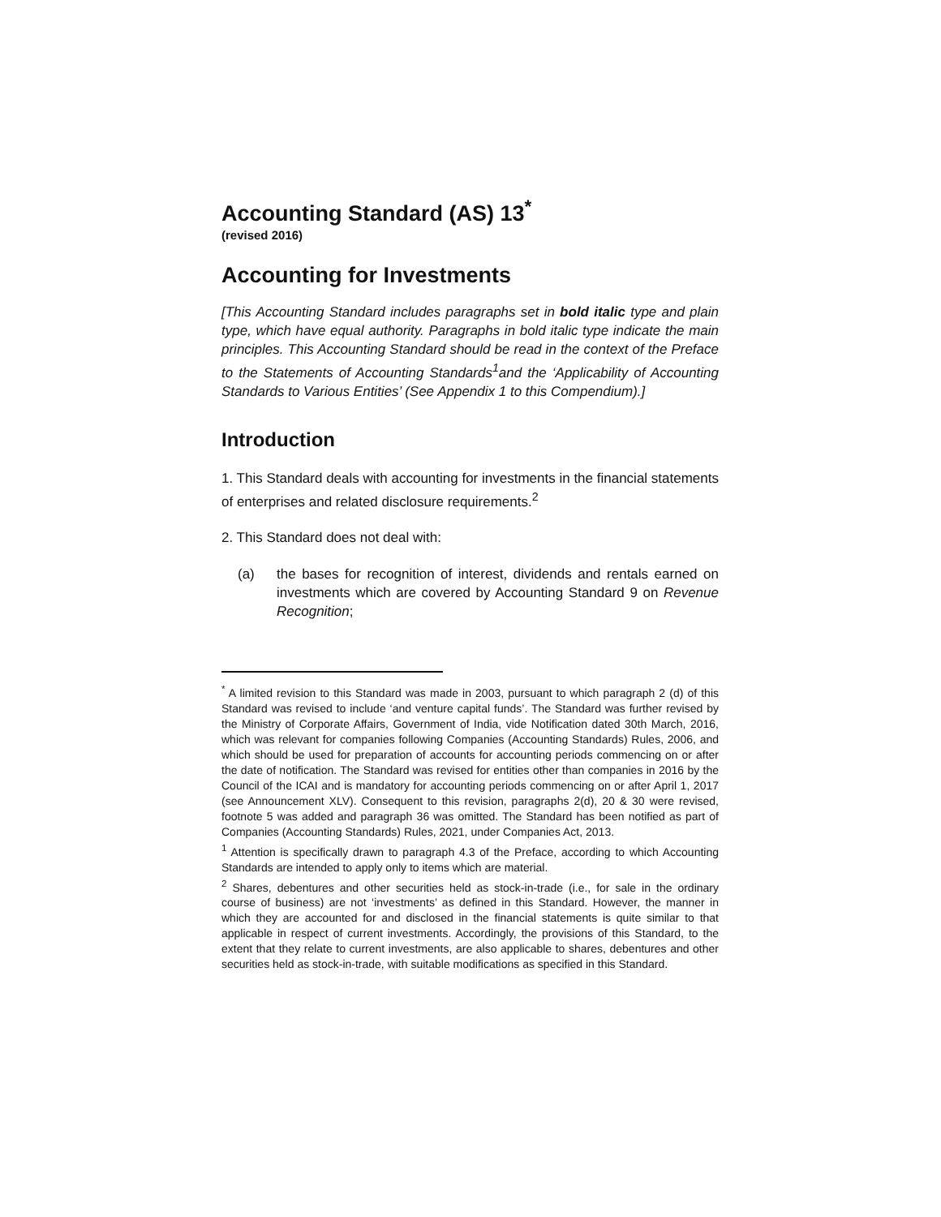Accounting Standard (AS) 13<sup>*</sup>
(revised 2016)
Accounting for Investments
[This Accounting Standard includes paragraphs set in bold italic type and plain type, which have equal authority. Paragraphs in bold italic type indicate the main principles. This Accounting Standard should be read in the context of the Preface to the Statements of Accounting Standards<sup>1</sup>and the ‘Applicability of Accounting Standards to Various Entities’ (See Appendix 1 to this Compendium).]
Introduction
1. This Standard deals with accounting for investments in the financial statements of enterprises and related disclosure requirements.<sup>2</sup>
2. This Standard does not deal with:
(a) the bases for recognition of interest, dividends and rentals earned on investments which are covered by Accounting Standard 9 on Revenue Recognition;
<sup>*</sup> A limited revision to this Standard was made in 2003, pursuant to which paragraph 2 (d) of this Standard was revised to include ‘and venture capital funds’. The Standard was further revised by the Ministry of Corporate Affairs, Government of India, vide Notification dated 30th March, 2016, which was relevant for companies following Companies (Accounting Standards) Rules, 2006, and which should be used for preparation of accounts for accounting periods commencing on or after the date of notification. The Standard was revised for entities other than companies in 2016 by the Council of the ICAI and is mandatory for accounting periods commencing on or after April 1, 2017 (see Announcement XLV). Consequent to this revision, paragraphs 2(d), 20 & 30 were revised, footnote 5 was added and paragraph 36 was omitted. The Standard has been notified as part of Companies (Accounting Standards) Rules, 2021, under Companies Act, 2013.
<sup>1</sup> Attention is specifically drawn to paragraph 4.3 of the Preface, according to which Accounting Standards are intended to apply only to items which are material.
<sup>2</sup> Shares, debentures and other securities held as stock-in-trade (i.e., for sale in the ordinary course of business) are not ‘investments’ as defined in this Standard. However, the manner in which they are accounted for and disclosed in the financial statements is quite similar to that applicable in respect of current investments. Accordingly, the provisions of this Standard, to the extent that they relate to current investments, are also applicable to shares, debentures and other securities held as stock-in-trade, with suitable modifications as specified in this Standard.